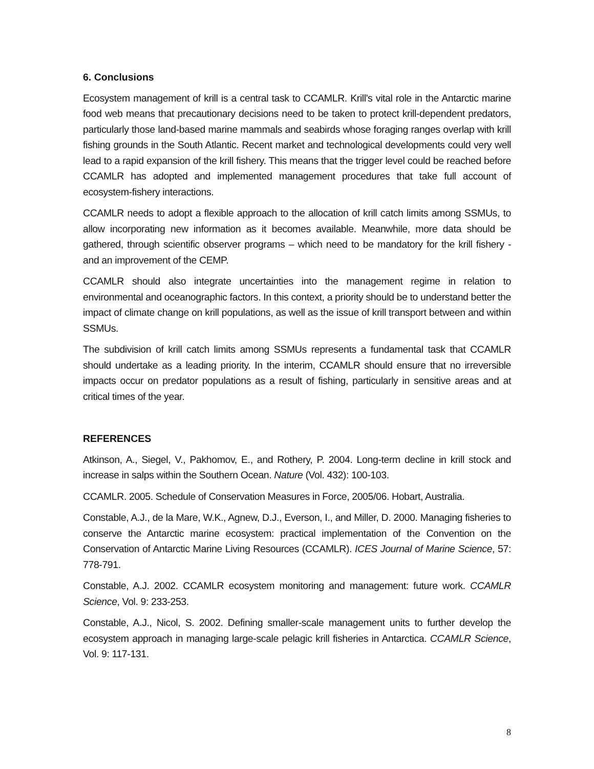6. Conclusions
Ecosystem management of krill is a central task to CCAMLR. Krill's vital role in the Antarctic marine food web means that precautionary decisions need to be taken to protect krill-dependent predators, particularly those land-based marine mammals and seabirds whose foraging ranges overlap with krill fishing grounds in the South Atlantic. Recent market and technological developments could very well lead to a rapid expansion of the krill fishery. This means that the trigger level could be reached before CCAMLR has adopted and implemented management procedures that take full account of ecosystem-fishery interactions.
CCAMLR needs to adopt a flexible approach to the allocation of krill catch limits among SSMUs, to allow incorporating new information as it becomes available. Meanwhile, more data should be gathered, through scientific observer programs – which need to be mandatory for the krill fishery - and an improvement of the CEMP.
CCAMLR should also integrate uncertainties into the management regime in relation to environmental and oceanographic factors. In this context, a priority should be to understand better the impact of climate change on krill populations, as well as the issue of krill transport between and within SSMUs.
The subdivision of krill catch limits among SSMUs represents a fundamental task that CCAMLR should undertake as a leading priority. In the interim, CCAMLR should ensure that no irreversible impacts occur on predator populations as a result of fishing, particularly in sensitive areas and at critical times of the year.
REFERENCES
Atkinson, A., Siegel, V., Pakhomov, E., and Rothery, P. 2004. Long-term decline in krill stock and increase in salps within the Southern Ocean. Nature (Vol. 432): 100-103.
CCAMLR. 2005. Schedule of Conservation Measures in Force, 2005/06. Hobart, Australia.
Constable, A.J., de la Mare, W.K., Agnew, D.J., Everson, I., and Miller, D. 2000. Managing fisheries to conserve the Antarctic marine ecosystem: practical implementation of the Convention on the Conservation of Antarctic Marine Living Resources (CCAMLR). ICES Journal of Marine Science, 57: 778-791.
Constable, A.J. 2002. CCAMLR ecosystem monitoring and management: future work. CCAMLR Science, Vol. 9: 233-253.
Constable, A.J., Nicol, S. 2002. Defining smaller-scale management units to further develop the ecosystem approach in managing large-scale pelagic krill fisheries in Antarctica. CCAMLR Science, Vol. 9: 117-131.
8